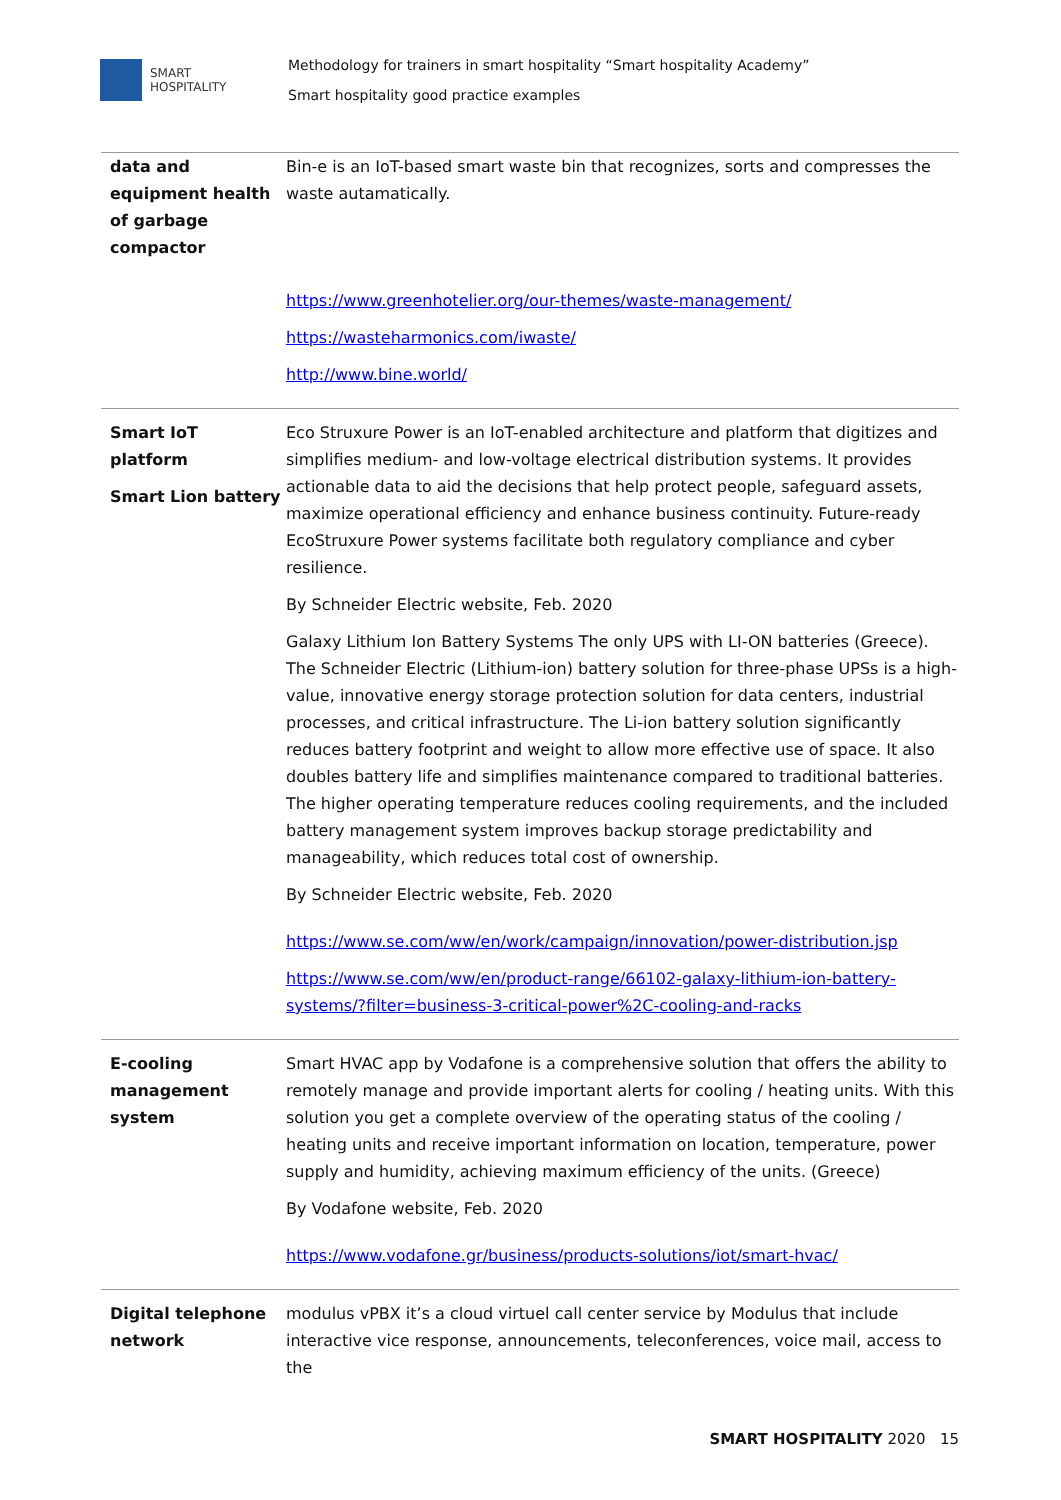SMART
HOSPITALITY
Methodology for trainers in smart hospitality “Smart hospitality Academy”
Smart hospitality good practice examples
| data and equipment health of garbage compactor | Bin-e is an IoT-based smart waste bin that recognizes, sorts and compresses the waste autamatically. https://www.greenhotelier.org/our-themes/waste-management/ https://wasteharmonics.com/iwaste/ http://www.bine.world/ |
| Smart IoT platform Smart Lion battery | Eco Struxure Power is an IoT-enabled architecture and platform that digitizes and simplifies medium- and low-voltage electrical distribution systems. It provides actionable data to aid the decisions that help protect people, safeguard assets, maximize operational efficiency and enhance business continuity. Future-ready EcoStruxure Power systems facilitate both regulatory compliance and cyber resilience. By Schneider Electric website, Feb. 2020 Galaxy Lithium Ion Battery Systems The only UPS with LI-ON batteries (Greece). The Schneider Electric (Lithium-ion) battery solution for three-phase UPSs is a high-value, innovative energy storage protection solution for data centers, industrial processes, and critical infrastructure. The Li-ion battery solution significantly reduces battery footprint and weight to allow more effective use of space. It also doubles battery life and simplifies maintenance compared to traditional batteries. The higher operating temperature reduces cooling requirements, and the included battery management system improves backup storage predictability and manageability, which reduces total cost of ownership. By Schneider Electric website, Feb. 2020 https://www.se.com/ww/en/work/campaign/innovation/power-distribution.jsp https://www.se.com/ww/en/product-range/66102-galaxy-lithium-ion-battery-systems/?filter=business-3-critical-power%2C-cooling-and-racks |
| E-cooling management system | Smart HVAC app by Vodafone is a comprehensive solution that offers the ability to remotely manage and provide important alerts for cooling / heating units. With this solution you get a complete overview of the operating status of the cooling / heating units and receive important information on location, temperature, power supply and humidity, achieving maximum efficiency of the units. (Greece) By Vodafone website, Feb. 2020 https://www.vodafone.gr/business/products-solutions/iot/smart-hvac/ |
| Digital telephone network | modulus vPBX it’s a cloud virtuel call center service by Modulus that include interactive vice response, announcements, teleconferences, voice mail, access to the |
SMART HOSPITALITY 2020 15